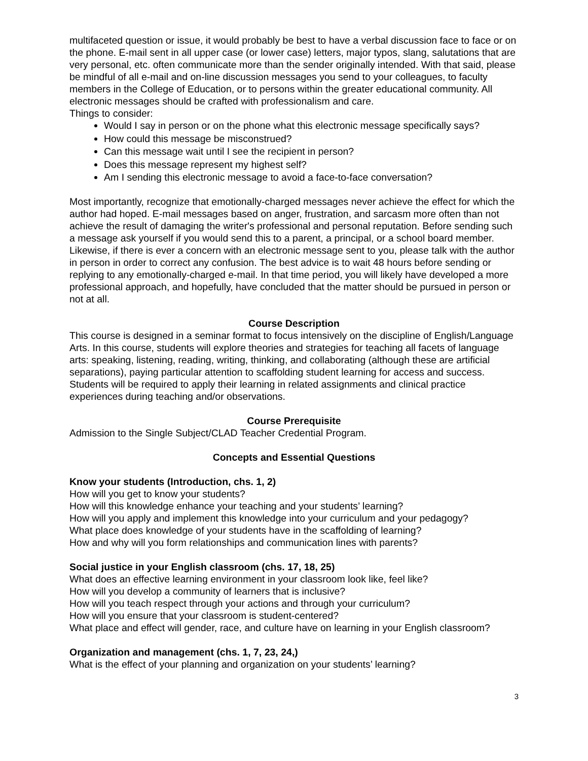multifaceted question or issue, it would probably be best to have a verbal discussion face to face or on the phone. E-mail sent in all upper case (or lower case) letters, major typos, slang, salutations that are very personal, etc. often communicate more than the sender originally intended. With that said, please be mindful of all e-mail and on-line discussion messages you send to your colleagues, to faculty members in the College of Education, or to persons within the greater educational community. All electronic messages should be crafted with professionalism and care.
Things to consider:
Would I say in person or on the phone what this electronic message specifically says?
How could this message be misconstrued?
Can this message wait until I see the recipient in person?
Does this message represent my highest self?
Am I sending this electronic message to avoid a face-to-face conversation?
Most importantly, recognize that emotionally-charged messages never achieve the effect for which the author had hoped. E-mail messages based on anger, frustration, and sarcasm more often than not achieve the result of damaging the writer's professional and personal reputation. Before sending such a message ask yourself if you would send this to a parent, a principal, or a school board member. Likewise, if there is ever a concern with an electronic message sent to you, please talk with the author in person in order to correct any confusion. The best advice is to wait 48 hours before sending or replying to any emotionally-charged e-mail. In that time period, you will likely have developed a more professional approach, and hopefully, have concluded that the matter should be pursued in person or not at all.
Course Description
This course is designed in a seminar format to focus intensively on the discipline of English/Language Arts. In this course, students will explore theories and strategies for teaching all facets of language arts: speaking, listening, reading, writing, thinking, and collaborating (although these are artificial separations), paying particular attention to scaffolding student learning for access and success. Students will be required to apply their learning in related assignments and clinical practice experiences during teaching and/or observations.
Course Prerequisite
Admission to the Single Subject/CLAD Teacher Credential Program.
Concepts and Essential Questions
Know your students (Introduction, chs. 1, 2)
How will you get to know your students?
How will this knowledge enhance your teaching and your students’ learning?
How will you apply and implement this knowledge into your curriculum and your pedagogy?
What place does knowledge of your students have in the scaffolding of learning?
How and why will you form relationships and communication lines with parents?
Social justice in your English classroom (chs. 17, 18, 25)
What does an effective learning environment in your classroom look like, feel like?
How will you develop a community of learners that is inclusive?
How will you teach respect through your actions and through your curriculum?
How will you ensure that your classroom is student-centered?
What place and effect will gender, race, and culture have on learning in your English classroom?
Organization and management (chs. 1, 7, 23, 24,)
What is the effect of your planning and organization on your students’ learning?
3